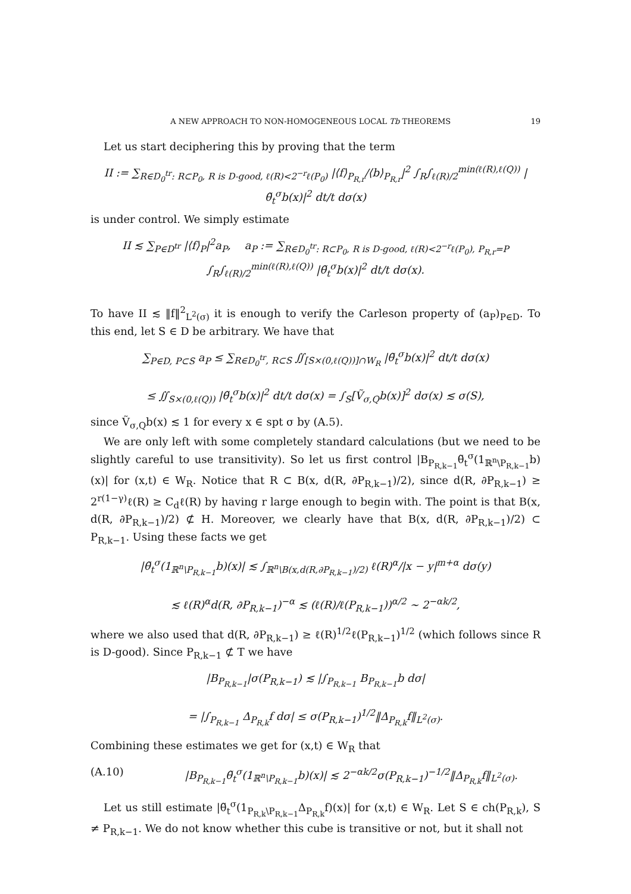A NEW APPROACH TO NON-HOMOGENEOUS LOCAL Tb THEOREMS 19
Let us start deciphering this by proving that the term
II := ∑<sub>R∈D<sub>0</sub><sup>tr</sup>: R⊂P<sub>0</sub>, R is D-good, ℓ(R)<2<sup>−r</sup>ℓ(P<sub>0</sub>)</sub> |⟨f⟩<sub>P<sub>R,r</sub></sub>/⟨b⟩<sub>P<sub>R,r</sub></sub>|<sup>2</sup> ∫<sub>R</sub>∫<sub>ℓ(R)/2</sub><sup>min(ℓ(R),ℓ(Q))</sup> |θ̃<sub>t</sub><sup>σ</sup>b(x)|<sup>2</sup> dt/t dσ(x)
is under control. We simply estimate
II ≲ ∑<sub>P∈D<sup>tr</sup></sub> |⟨f⟩<sub>P</sub>|<sup>2</sup>a<sub>P</sub>, a<sub>P</sub> := ∑<sub>R∈D<sub>0</sub><sup>tr</sup>: R⊂P<sub>0</sub>, R is D-good, ℓ(R)<2<sup>−r</sup>ℓ(P<sub>0</sub>), P<sub>R,r</sub>=P</sub> ∫<sub>R</sub>∫<sub>ℓ(R)/2</sub><sup>min(ℓ(R),ℓ(Q))</sup> |θ̃<sub>t</sub><sup>σ</sup>b(x)|<sup>2</sup> dt/t dσ(x).
To have II ≲ ‖f‖<sup>2</sup><sub>L<sup>2</sup>(σ)</sub> it is enough to verify the Carleson property of (a<sub>P</sub>)<sub>P∈D</sub>. To this end, let S ∈ D be arbitrary. We have that
∑<sub>P∈D, P⊂S</sub> a<sub>P</sub> ≤ ∑<sub>R∈D<sub>0</sub><sup>tr</sup>, R⊂S</sub> ∬<sub>[S×(0,ℓ(Q))]∩W<sub>R</sub></sub> |θ̃<sub>t</sub><sup>σ</sup>b(x)|<sup>2</sup> dt/t dσ(x)
≤ ∬<sub>S×(0,ℓ(Q))</sub> |θ̃<sub>t</sub><sup>σ</sup>b(x)|<sup>2</sup> dt/t dσ(x) = ∫<sub>S</sub>[Ṽ<sub>σ,Q</sub>b(x)]<sup>2</sup> dσ(x) ≲ σ(S),
since Ṽ<sub>σ,Q</sub>b(x) ≲ 1 for every x ∈ spt σ by (A.5).
We are only left with some completely standard calculations (but we need to be slightly careful to use transitivity). So let us first control |B<sub>P<sub>R,k−1</sub></sub>θ̃<sub>t</sub><sup>σ</sup>(1<sub>ℝ<sup>n</sup>\P<sub>R,k−1</sub></sub>b)(x)| for (x,t) ∈ W<sub>R</sub>. Notice that R ⊂ B(x, d(R, ∂P<sub>R,k−1</sub>)/2), since d(R, ∂P<sub>R,k−1</sub>) ≥ 2<sup>r(1−γ)</sup>ℓ(R) ≥ C<sub>d</sub>ℓ(R) by having r large enough to begin with. The point is that B(x, d(R, ∂P<sub>R,k−1</sub>)/2) ⊄ H. Moreover, we clearly have that B(x, d(R, ∂P<sub>R,k−1</sub>)/2) ⊂ P<sub>R,k−1</sub>. Using these facts we get
|θ̃<sub>t</sub><sup>σ</sup>(1<sub>ℝ<sup>n</sup>\P<sub>R,k−1</sub></sub>b)(x)| ≲ ∫<sub>ℝ<sup>n</sup>\B(x,d(R,∂P<sub>R,k−1</sub>)/2)</sub> ℓ(R)<sup>α</sup>/|x − y|<sup>m+α</sup> dσ(y)
≲ ℓ(R)<sup>α</sup>d(R, ∂P<sub>R,k−1</sub>)<sup>−α</sup> ≲ (ℓ(R)/ℓ(P<sub>R,k−1</sub>))<sup>α/2</sup> ∼ 2<sup>−αk/2</sup>,
where we also used that d(R, ∂P<sub>R,k−1</sub>) ≥ ℓ(R)<sup>1/2</sup>ℓ(P<sub>R,k−1</sub>)<sup>1/2</sup> (which follows since R is D-good). Since P<sub>R,k−1</sub> ⊄ T we have
|B<sub>P<sub>R,k−1</sub></sub>|σ(P<sub>R,k−1</sub>) ≲ |∫<sub>P<sub>R,k−1</sub></sub> B<sub>P<sub>R,k−1</sub></sub>b dσ|
= |∫<sub>P<sub>R,k−1</sub></sub> Δ<sub>P<sub>R,k</sub></sub>f dσ| ≤ σ(P<sub>R,k−1</sub>)<sup>1/2</sup>‖Δ<sub>P<sub>R,k</sub></sub>f‖<sub>L<sup>2</sup>(σ)</sub>.
Combining these estimates we get for (x,t) ∈ W<sub>R</sub> that
(A.10) |B<sub>P<sub>R,k−1</sub></sub>θ̃<sub>t</sub><sup>σ</sup>(1<sub>ℝ<sup>n</sup>\P<sub>R,k−1</sub></sub>b)(x)| ≲ 2<sup>−αk/2</sup>σ(P<sub>R,k−1</sub>)<sup>−1/2</sup>‖Δ<sub>P<sub>R,k</sub></sub>f‖<sub>L<sup>2</sup>(σ)</sub>.
Let us still estimate |θ̃<sub>t</sub><sup>σ</sup>(1<sub>P<sub>R,k</sub>\P<sub>R,k−1</sub></sub>Δ<sub>P<sub>R,k</sub></sub>f)(x)| for (x,t) ∈ W<sub>R</sub>. Let S ∈ ch(P<sub>R,k</sub>), S ≠ P<sub>R,k−1</sub>. We do not know whether this cube is transitive or not, but it shall not